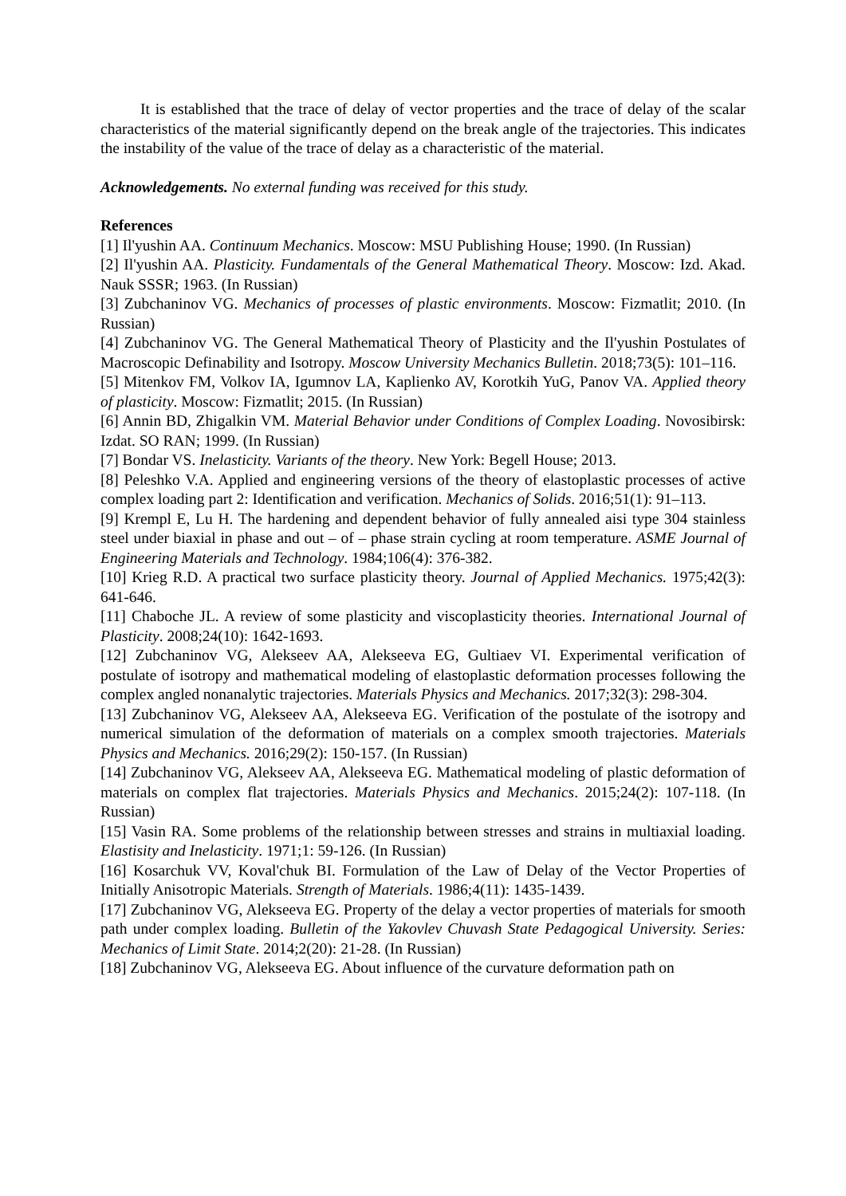It is established that the trace of delay of vector properties and the trace of delay of the scalar characteristics of the material significantly depend on the break angle of the trajectories. This indicates the instability of the value of the trace of delay as a characteristic of the material.
Acknowledgements. No external funding was received for this study.
References
[1] Il'yushin AA. Continuum Mechanics. Moscow: MSU Publishing House; 1990. (In Russian)
[2] Il'yushin AA. Plasticity. Fundamentals of the General Mathematical Theory. Moscow: Izd. Akad. Nauk SSSR; 1963. (In Russian)
[3] Zubchaninov VG. Mechanics of processes of plastic environments. Moscow: Fizmatlit; 2010. (In Russian)
[4] Zubchaninov VG. The General Mathematical Theory of Plasticity and the Il'yushin Postulates of Macroscopic Definability and Isotropy. Moscow University Mechanics Bulletin. 2018;73(5): 101–116.
[5] Mitenkov FM, Volkov IA, Igumnov LA, Kaplienko AV, Korotkih YuG, Panov VA. Applied theory of plasticity. Moscow: Fizmatlit; 2015. (In Russian)
[6] Annin BD, Zhigalkin VM. Material Behavior under Conditions of Complex Loading. Novosibirsk: Izdat. SO RAN; 1999. (In Russian)
[7] Bondar VS. Inelasticity. Variants of the theory. New York: Begell House; 2013.
[8] Peleshko V.A. Applied and engineering versions of the theory of elastoplastic processes of active complex loading part 2: Identification and verification. Mechanics of Solids. 2016;51(1): 91–113.
[9] Krempl E, Lu H. The hardening and dependent behavior of fully annealed aisi type 304 stainless steel under biaxial in phase and out – of – phase strain cycling at room temperature. ASME Journal of Engineering Materials and Technology. 1984;106(4): 376-382.
[10] Krieg R.D. A practical two surface plasticity theory. Journal of Applied Mechanics. 1975;42(3): 641-646.
[11] Chaboche JL. A review of some plasticity and viscoplasticity theories. International Journal of Plasticity. 2008;24(10): 1642-1693.
[12] Zubchaninov VG, Alekseev AA, Alekseeva EG, Gultiaev VI. Experimental verification of postulate of isotropy and mathematical modeling of elastoplastic deformation processes following the complex angled nonanalytic trajectories. Materials Physics and Mechanics. 2017;32(3): 298-304.
[13] Zubchaninov VG, Alekseev AA, Alekseeva EG. Verification of the postulate of the isotropy and numerical simulation of the deformation of materials on a complex smooth trajectories. Materials Physics and Mechanics. 2016;29(2): 150-157. (In Russian)
[14] Zubchaninov VG, Alekseev AA, Alekseeva EG. Mathematical modeling of plastic deformation of materials on complex flat trajectories. Materials Physics and Mechanics. 2015;24(2): 107-118. (In Russian)
[15] Vasin RA. Some problems of the relationship between stresses and strains in multiaxial loading. Elastisity and Inelasticity. 1971;1: 59-126. (In Russian)
[16] Kosarchuk VV, Koval'chuk BI. Formulation of the Law of Delay of the Vector Properties of Initially Anisotropic Materials. Strength of Materials. 1986;4(11): 1435-1439.
[17] Zubchaninov VG, Alekseeva EG. Property of the delay a vector properties of materials for smooth path under complex loading. Bulletin of the Yakovlev Chuvash State Pedagogical University. Series: Mechanics of Limit State. 2014;2(20): 21-28. (In Russian)
[18] Zubchaninov VG, Alekseeva EG. About influence of the curvature deformation path on